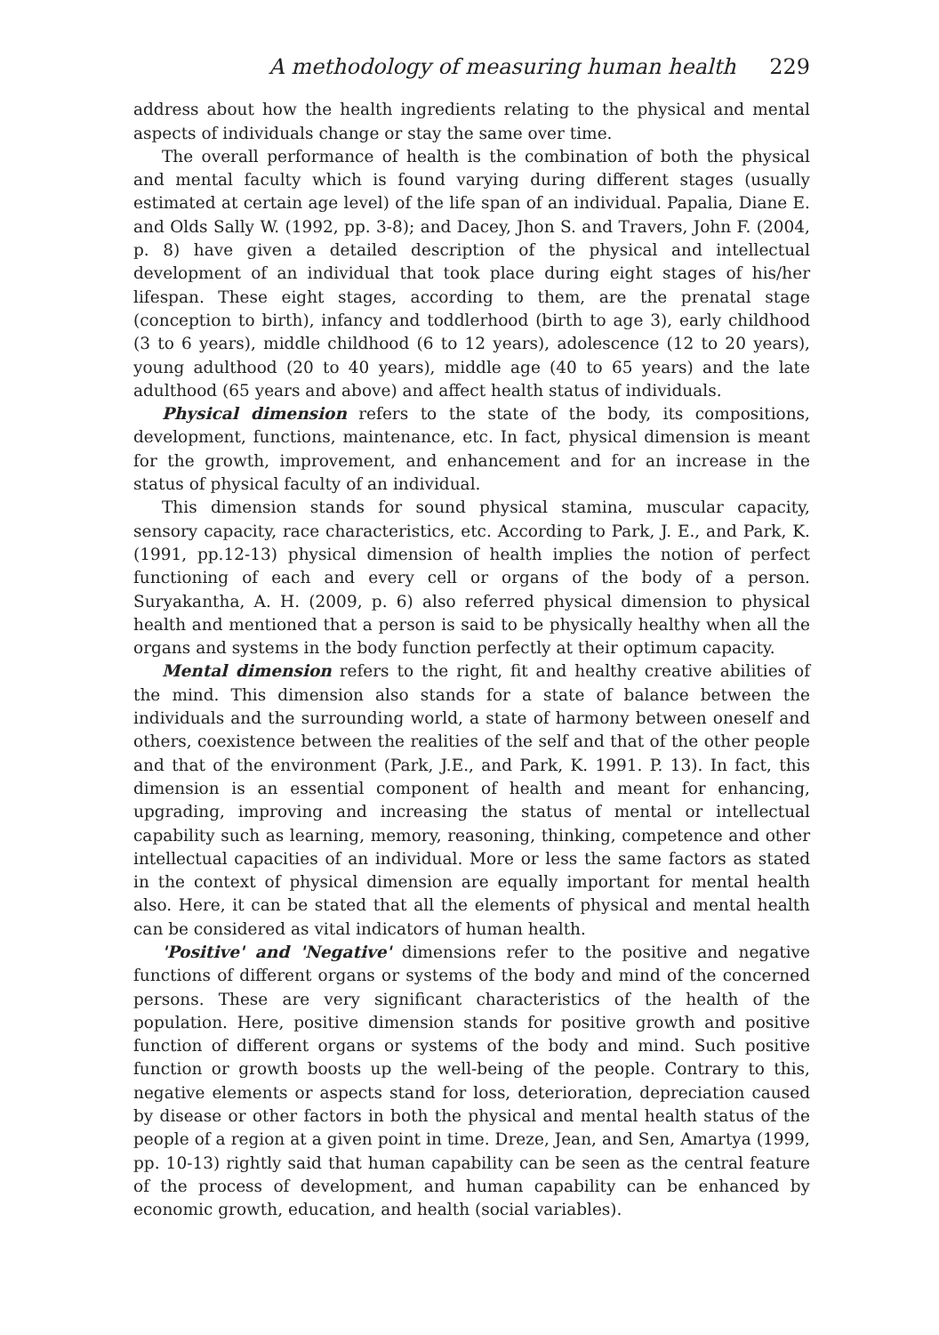A methodology of measuring human health 229
address about how the health ingredients relating to the physical and mental aspects of individuals change or stay the same over time.
The overall performance of health is the combination of both the physical and mental faculty which is found varying during different stages (usually estimated at certain age level) of the life span of an individual. Papalia, Diane E. and Olds Sally W. (1992, pp. 3-8); and Dacey, Jhon S. and Travers, John F. (2004, p. 8) have given a detailed description of the physical and intellectual development of an individual that took place during eight stages of his/her lifespan. These eight stages, according to them, are the prenatal stage (conception to birth), infancy and toddlerhood (birth to age 3), early childhood (3 to 6 years), middle childhood (6 to 12 years), adolescence (12 to 20 years), young adulthood (20 to 40 years), middle age (40 to 65 years) and the late adulthood (65 years and above) and affect health status of individuals.
Physical dimension refers to the state of the body, its compositions, development, functions, maintenance, etc. In fact, physical dimension is meant for the growth, improvement, and enhancement and for an increase in the status of physical faculty of an individual.
This dimension stands for sound physical stamina, muscular capacity, sensory capacity, race characteristics, etc. According to Park, J. E., and Park, K. (1991, pp.12-13) physical dimension of health implies the notion of perfect functioning of each and every cell or organs of the body of a person. Suryakantha, A. H. (2009, p. 6) also referred physical dimension to physical health and mentioned that a person is said to be physically healthy when all the organs and systems in the body function perfectly at their optimum capacity.
Mental dimension refers to the right, fit and healthy creative abilities of the mind. This dimension also stands for a state of balance between the individuals and the surrounding world, a state of harmony between oneself and others, coexistence between the realities of the self and that of the other people and that of the environment (Park, J.E., and Park, K. 1991. P. 13). In fact, this dimension is an essential component of health and meant for enhancing, upgrading, improving and increasing the status of mental or intellectual capability such as learning, memory, reasoning, thinking, competence and other intellectual capacities of an individual. More or less the same factors as stated in the context of physical dimension are equally important for mental health also. Here, it can be stated that all the elements of physical and mental health can be considered as vital indicators of human health.
'Positive' and 'Negative' dimensions refer to the positive and negative functions of different organs or systems of the body and mind of the concerned persons. These are very significant characteristics of the health of the population. Here, positive dimension stands for positive growth and positive function of different organs or systems of the body and mind. Such positive function or growth boosts up the well-being of the people. Contrary to this, negative elements or aspects stand for loss, deterioration, depreciation caused by disease or other factors in both the physical and mental health status of the people of a region at a given point in time. Dreze, Jean, and Sen, Amartya (1999, pp. 10-13) rightly said that human capability can be seen as the central feature of the process of development, and human capability can be enhanced by economic growth, education, and health (social variables).